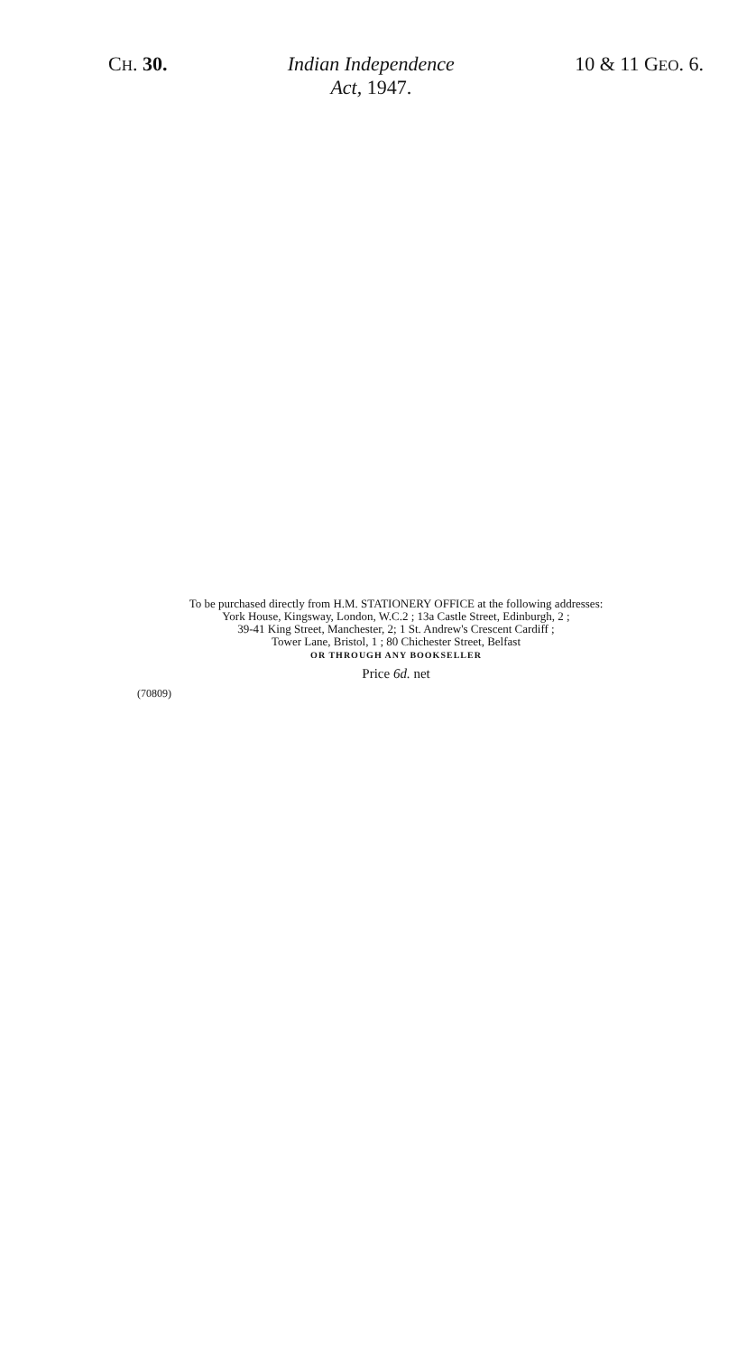CH. 30.
Indian Independence
Act, 1947.
10 & 11 GEO. 6.
To be purchased directly from H.M. STATIONERY OFFICE at the following addresses:
York House, Kingsway, London, W.C.2 ; 13a Castle Street, Edinburgh, 2 ;
39-41 King Street, Manchester, 2; 1 St. Andrew's Crescent Cardiff ;
Tower Lane, Bristol, 1 ; 80 Chichester Street, Belfast
OR THROUGH ANY BOOKSELLER
Price 6d. net
(70809)